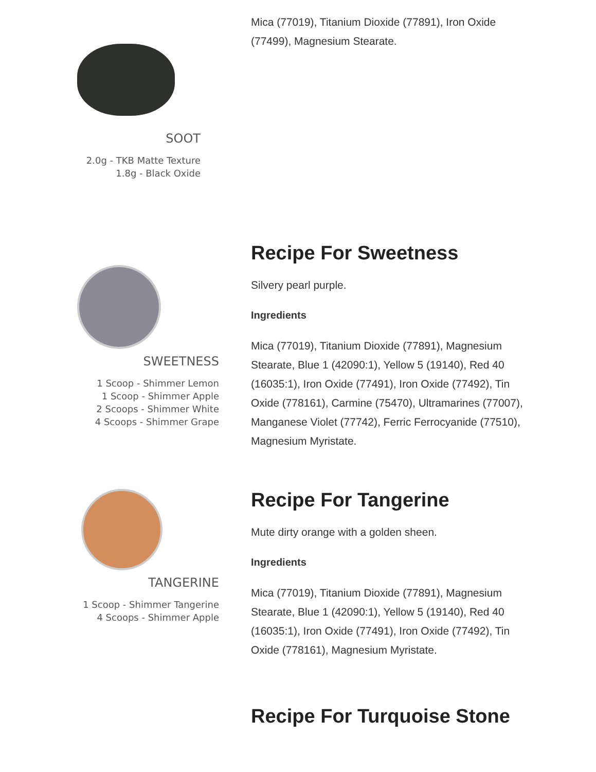SOOT
2.0g - TKB Matte Texture
1.8g - Black Oxide
Mica (77019), Titanium Dioxide (77891), Iron Oxide (77499), Magnesium Stearate.
SWEETNESS
1 Scoop - Shimmer Lemon
1 Scoop - Shimmer Apple
2 Scoops - Shimmer White
4 Scoops - Shimmer Grape
Recipe For Sweetness
Silvery pearl purple.
Ingredients
Mica (77019), Titanium Dioxide (77891), Magnesium Stearate, Blue 1 (42090:1), Yellow 5 (19140), Red 40 (16035:1), Iron Oxide (77491), Iron Oxide (77492), Tin Oxide (778161), Carmine (75470), Ultramarines (77007), Manganese Violet (77742), Ferric Ferrocyanide (77510), Magnesium Myristate.
TANGERINE
1 Scoop - Shimmer Tangerine
4 Scoops - Shimmer Apple
Recipe For Tangerine
Mute dirty orange with a golden sheen.
Ingredients
Mica (77019), Titanium Dioxide (77891), Magnesium Stearate, Blue 1 (42090:1), Yellow 5 (19140), Red 40 (16035:1), Iron Oxide (77491), Iron Oxide (77492), Tin Oxide (778161), Magnesium Myristate.
Recipe For Turquoise Stone